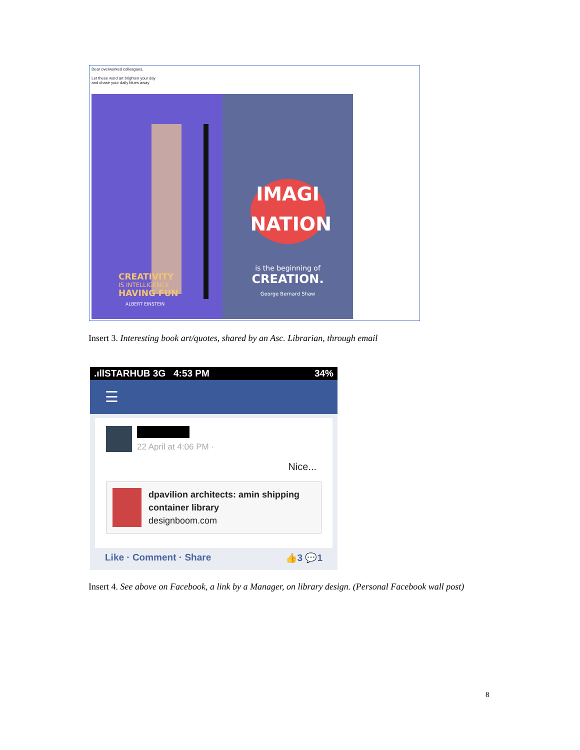Dear overworked colleagues,
Let these word art brighten your day
and chase your daily blues away
CREATIVITY
IS INTELLIGENCE
HAVING FUN
ALBERT EINSTEIN
IMAGI
NATION
is the beginning of
CREATION.
George Bernard Shaw
Insert 3. Interesting book art/quotes, shared by an Asc. Librarian, through email
.ıllSTARHUB 3G 4:53 PM 34%
☰
22 April at 4:06 PM ·
Nice...
dpavilion architects: amin shipping container library
designboom.com
Like · Comment · Share 👍3 💬1
Insert 4. See above on Facebook, a link by a Manager, on library design. (Personal Facebook wall post)
8